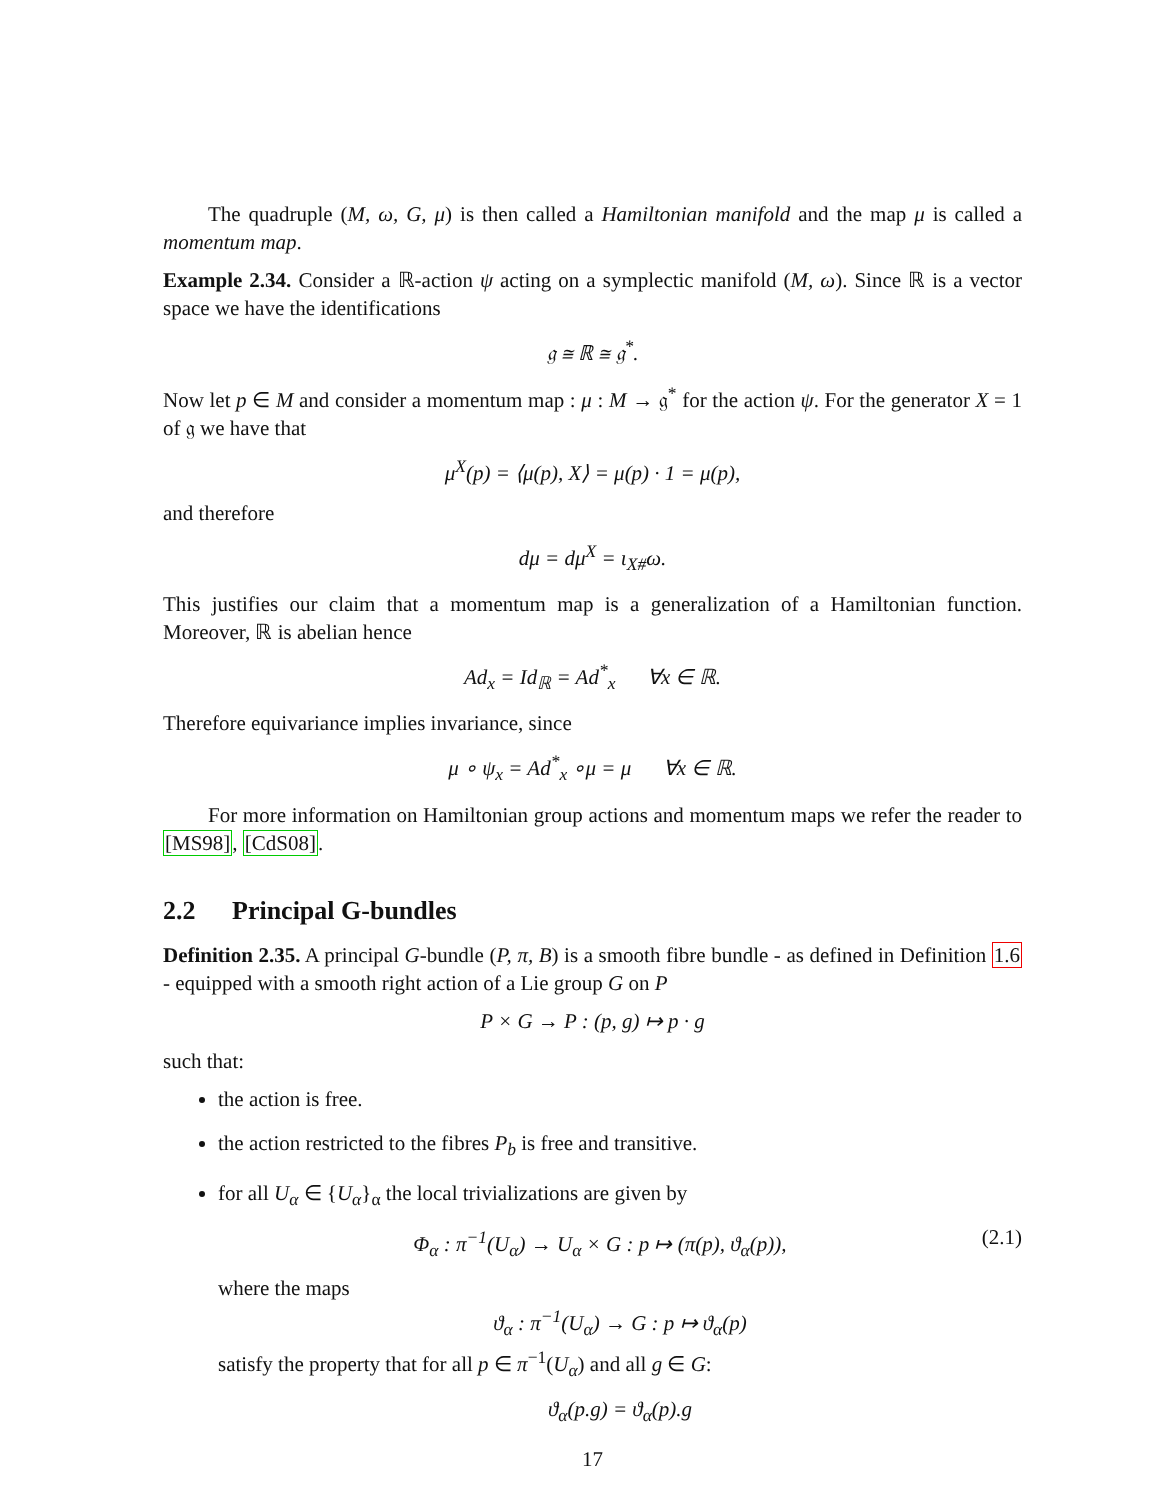The quadruple (M, ω, G, μ) is then called a Hamiltonian manifold and the map μ is called a momentum map.
Example 2.34. Consider a ℝ-action ψ acting on a symplectic manifold (M, ω). Since ℝ is a vector space we have the identifications
𝔤 ≅ ℝ ≅ 𝔤<sup>*</sup>.
Now let p ∈ M and consider a momentum map : μ : M → 𝔤<sup>*</sup> for the action ψ. For the generator X = 1 of 𝔤 we have that
μ<sup>X</sup>(p) = ⟨μ(p), X⟩ = μ(p) · 1 = μ(p),
and therefore
dμ = dμ<sup>X</sup> = ι<sub>X#</sub>ω.
This justifies our claim that a momentum map is a generalization of a Hamiltonian function. Moreover, ℝ is abelian hence
Ad<sub>x</sub> = Id<sub>ℝ</sub> = Ad<sup>*</sup><sub>x</sub> ∀x ∈ ℝ.
Therefore equivariance implies invariance, since
μ ∘ ψ<sub>x</sub> = Ad<sup>*</sup><sub>x</sub> ∘μ = μ ∀x ∈ ℝ.
For more information on Hamiltonian group actions and momentum maps we refer the reader to [MS98], [CdS08].
2.2 Principal G-bundles
Definition 2.35. A principal G-bundle (P, π, B) is a smooth fibre bundle - as defined in Definition 1.6 - equipped with a smooth right action of a Lie group G on P
P × G → P : (p, g) ↦ p · g
such that:
the action is free.
the action restricted to the fibres P<sub>b</sub> is free and transitive.
for all U<sub>α</sub> ∈ {U<sub>α</sub>}<sub>α</sub> the local trivializations are given by
Φ<sub>α</sub> : π<sup>−1</sup>(U<sub>α</sub>) → U<sub>α</sub> × G : p ↦ (π(p), ϑ<sub>α</sub>(p)), (2.1)
where the maps
ϑ<sub>α</sub> : π<sup>−1</sup>(U<sub>α</sub>) → G : p ↦ ϑ<sub>α</sub>(p)
satisfy the property that for all p ∈ π<sup>−1</sup>(U<sub>α</sub>) and all g ∈ G:
ϑ<sub>α</sub>(p.g) = ϑ<sub>α</sub>(p).g
17